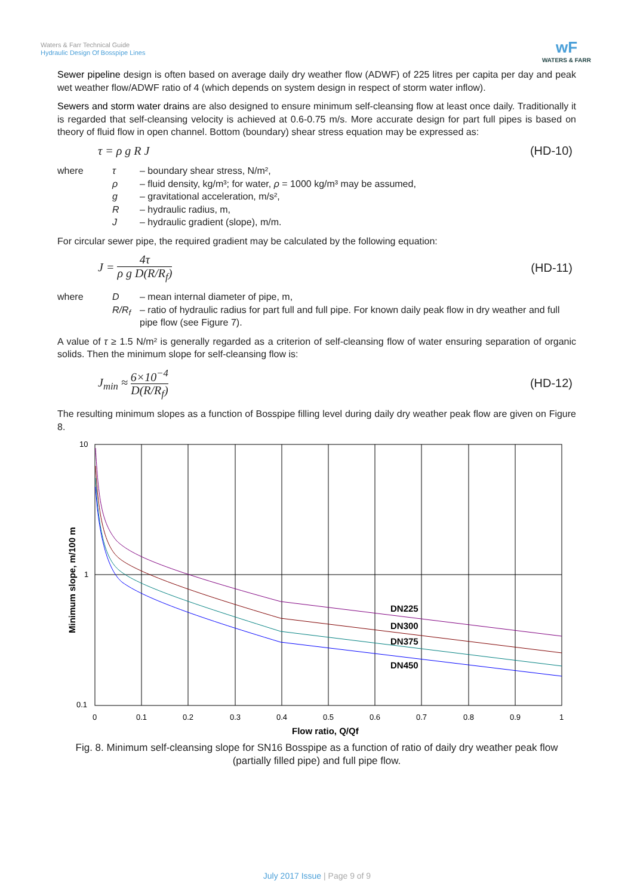Waters & Farr Technical Guide
Hydraulic Design Of Bosspipe Lines
wF
WATERS & FARR
Sewer pipeline design is often based on average daily dry weather flow (ADWF) of 225 litres per capita per day and peak wet weather flow/ADWF ratio of 4 (which depends on system design in respect of storm water inflow).
Sewers and storm water drains are also designed to ensure minimum self-cleansing flow at least once daily. Traditionally it is regarded that self-cleansing velocity is achieved at 0.6-0.75 m/s. More accurate design for part full pipes is based on theory of fluid flow in open channel. Bottom (boundary) shear stress equation may be expressed as:
τ = ρ g R J (HD-10)
| where | τ | – boundary shear stress, N/m², |
| | ρ | – fluid density, kg/m³; for water, ρ = 1000 kg/m³ may be assumed, |
| | g | – gravitational acceleration, m/s², |
| | R | – hydraulic radius, m, |
| | J | – hydraulic gradient (slope), m/m. |
For circular sewer pipe, the required gradient may be calculated by the following equation:
J = 4τ ρ g D(R/R<sub>f</sub>) (HD-11)
| where | D | – mean internal diameter of pipe, m, |
| | R/R<sub>f</sub> | – ratio of hydraulic radius for part full and full pipe. For known daily peak flow in dry weather and full pipe flow (see Figure 7). |
A value of τ ≥ 1.5 N/m² is generally regarded as a criterion of self-cleansing flow of water ensuring separation of organic solids. Then the minimum slope for self-cleansing flow is:
J<sub>min</sub> ≈ 6×10<sup>−4</sup> D(R/R<sub>f</sub>) (HD-12)
The resulting minimum slopes as a function of Bosspipe filling level during daily dry weather peak flow are given on Figure 8.
10
1
0.1
0
0.1
0.2
0.3
0.4
0.5
0.6
0.7
0.8
0.9
1
Flow ratio, Q/Qf
Minimum slope, m/100 m
DN225
DN300
DN375
DN450
Fig. 8. Minimum self-cleansing slope for SN16 Bosspipe as a function of ratio of daily dry weather peak flow (partially filled pipe) and full pipe flow.
July 2017 Issue | Page 9 of 9